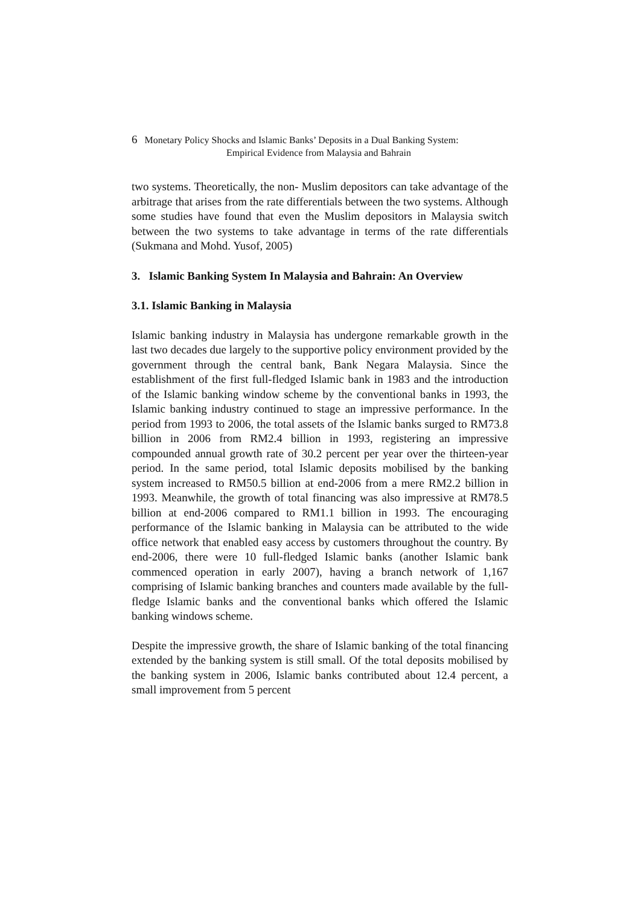6 Monetary Policy Shocks and Islamic Banks’ Deposits in a Dual Banking System:
Empirical Evidence from Malaysia and Bahrain
two systems. Theoretically, the non- Muslim depositors can take advantage of the arbitrage that arises from the rate differentials between the two systems. Although some studies have found that even the Muslim depositors in Malaysia switch between the two systems to take advantage in terms of the rate differentials (Sukmana and Mohd. Yusof, 2005)
3. Islamic Banking System In Malaysia and Bahrain: An Overview
3.1. Islamic Banking in Malaysia
Islamic banking industry in Malaysia has undergone remarkable growth in the last two decades due largely to the supportive policy environment provided by the government through the central bank, Bank Negara Malaysia. Since the establishment of the first full-fledged Islamic bank in 1983 and the introduction of the Islamic banking window scheme by the conventional banks in 1993, the Islamic banking industry continued to stage an impressive performance. In the period from 1993 to 2006, the total assets of the Islamic banks surged to RM73.8 billion in 2006 from RM2.4 billion in 1993, registering an impressive compounded annual growth rate of 30.2 percent per year over the thirteen-year period. In the same period, total Islamic deposits mobilised by the banking system increased to RM50.5 billion at end-2006 from a mere RM2.2 billion in 1993. Meanwhile, the growth of total financing was also impressive at RM78.5 billion at end-2006 compared to RM1.1 billion in 1993. The encouraging performance of the Islamic banking in Malaysia can be attributed to the wide office network that enabled easy access by customers throughout the country. By end-2006, there were 10 full-fledged Islamic banks (another Islamic bank commenced operation in early 2007), having a branch network of 1,167 comprising of Islamic banking branches and counters made available by the full-fledge Islamic banks and the conventional banks which offered the Islamic banking windows scheme.
Despite the impressive growth, the share of Islamic banking of the total financing extended by the banking system is still small. Of the total deposits mobilised by the banking system in 2006, Islamic banks contributed about 12.4 percent, a small improvement from 5 percent